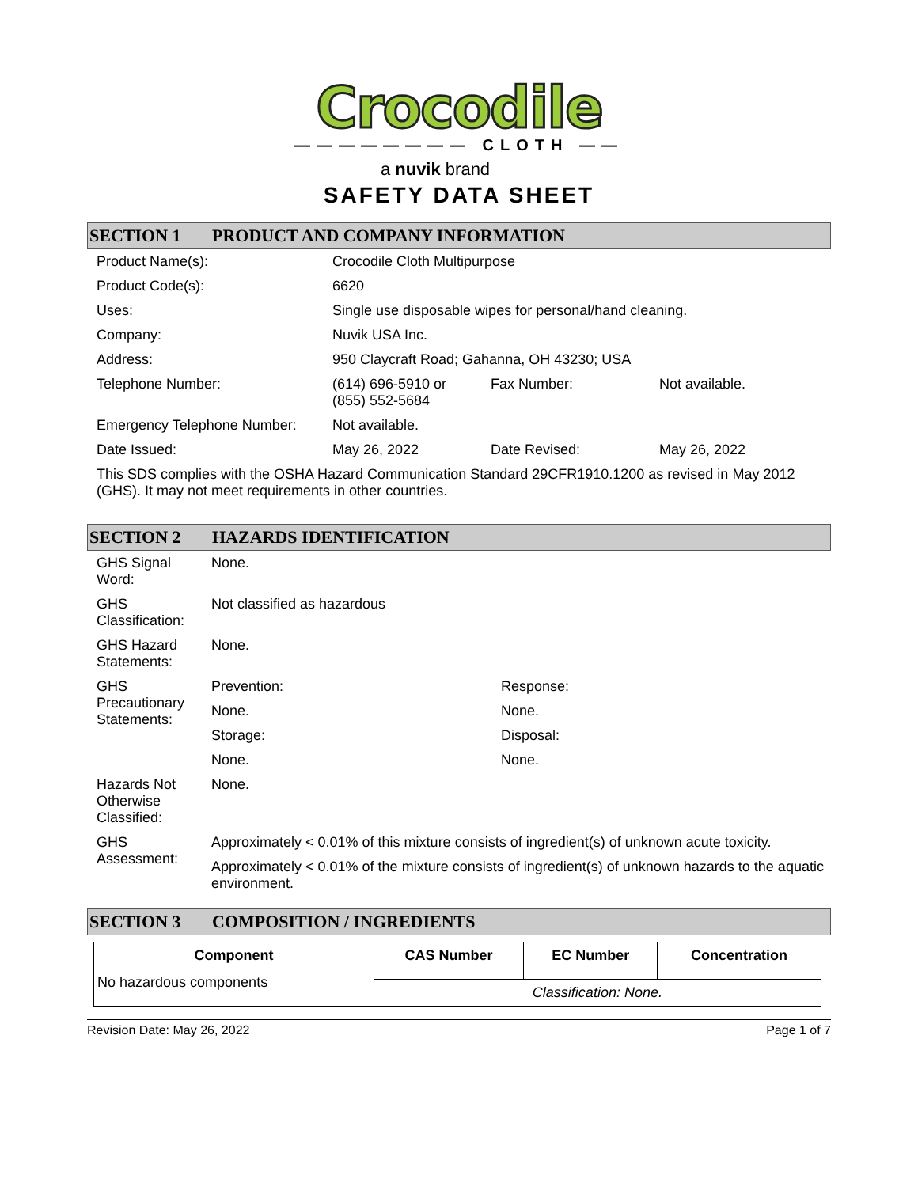Crocodile
———————— CLOTH ——
a nuvik brand
SAFETY DATA SHEET
SECTION 1 PRODUCT AND COMPANY INFORMATION
| Product Name(s): | Crocodile Cloth Multipurpose | | |
| Product Code(s): | 6620 | | |
| Uses: | Single use disposable wipes for personal/hand cleaning. | | |
| Company: | Nuvik USA Inc. | | |
| Address: | 950 Claycraft Road; Gahanna, OH 43230; USA | | |
| Telephone Number: | (614) 696-5910 or (855) 552-5684 | Fax Number: | Not available. |
| Emergency Telephone Number: | Not available. | | |
| Date Issued: | May 26, 2022 | Date Revised: | May 26, 2022 |
| This SDS complies with the OSHA Hazard Communication Standard 29CFR1910.1200 as revised in May 2012 (GHS). It may not meet requirements in other countries. | | | |
SECTION 2 HAZARDS IDENTIFICATION
| GHS Signal Word: | None. | |
| GHS Classification: | Not classified as hazardous | |
| GHS Hazard Statements: | None. | |
| GHS Precautionary Statements: | Prevention: | Response: |
| | None. | None. |
| | Storage: | Disposal: |
| | None. | None. |
| Hazards Not Otherwise Classified: | None. | |
| GHS Assessment: | Approximately < 0.01% of this mixture consists of ingredient(s) of unknown acute toxicity. | |
| | Approximately < 0.01% of the mixture consists of ingredient(s) of unknown hazards to the aquatic environment. | |
SECTION 3 COMPOSITION / INGREDIENTS
| Component | CAS Number | EC Number | Concentration |
| --- | --- | --- | --- |
| No hazardous components | | | |
| | Classification: None. | | |
Revision Date: May 26, 2022 Page 1 of 7